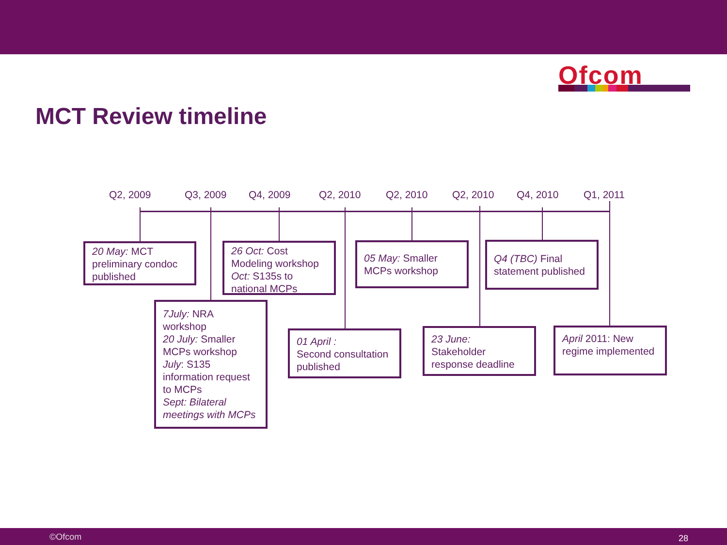Ofcom
MCT Review timeline
Q2, 2009 Q3, 2009 Q4, 2009 Q2, 2010 Q2, 2010 Q2, 2010 Q4, 2010 Q1, 2011
20 May: MCT preliminary condoc published
26 Oct: Cost Modeling workshop
Oct: S135s to national MCPs
05 May: Smaller MCPs workshop
Q4 (TBC) Final statement published
7July: NRA workshop
20 July: Smaller MCPs workshop
July: S135 information request to MCPs
Sept: Bilateral meetings with MCPs
01 April :
Second consultation published
23 June:
Stakeholder response deadline
April 2011: New regime implemented
©Ofcom 28